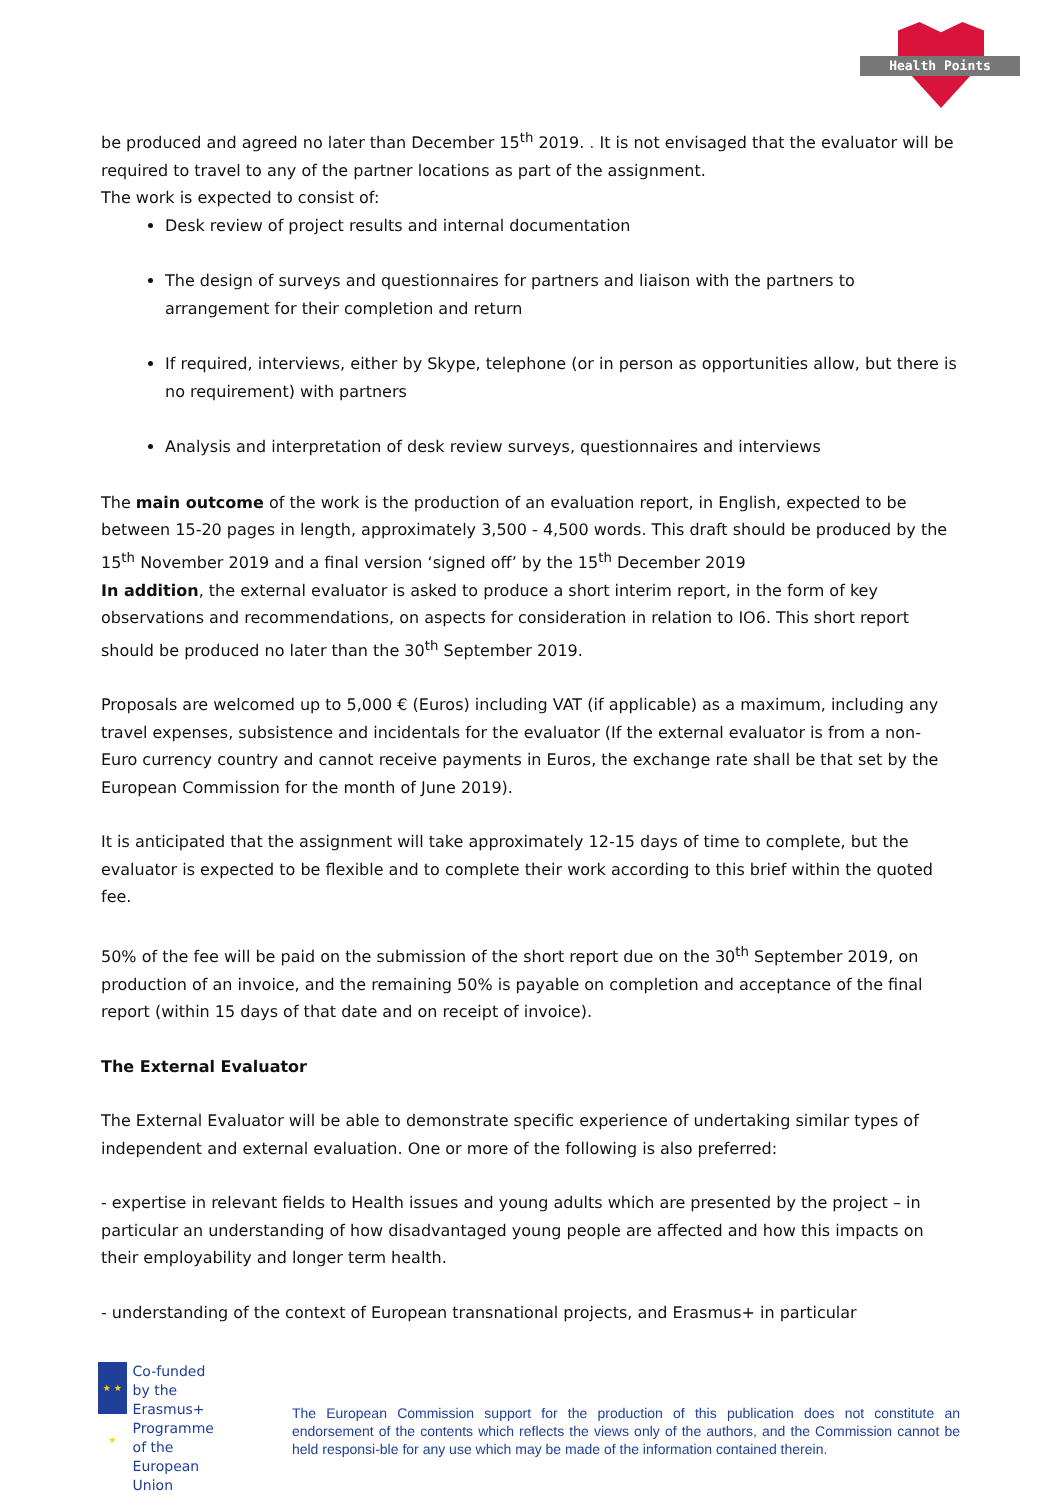Health Points
be produced and agreed no later than December 15<sup>th</sup> 2019. . It is not envisaged that the evaluator will be required to travel to any of the partner locations as part of the assignment.
The work is expected to consist of:
Desk review of project results and internal documentation
The design of surveys and questionnaires for partners and liaison with the partners to arrangement for their completion and return
If required, interviews, either by Skype, telephone (or in person as opportunities allow, but there is no requirement) with partners
Analysis and interpretation of desk review surveys, questionnaires and interviews
The main outcome of the work is the production of an evaluation report, in English, expected to be between 15-20 pages in length, approximately 3,500 - 4,500 words. This draft should be produced by the 15<sup>th</sup> November 2019 and a final version ‘signed off’ by the 15<sup>th</sup> December 2019
In addition, the external evaluator is asked to produce a short interim report, in the form of key observations and recommendations, on aspects for consideration in relation to IO6. This short report should be produced no later than the 30<sup>th</sup> September 2019.
Proposals are welcomed up to 5,000 € (Euros) including VAT (if applicable) as a maximum, including any travel expenses, subsistence and incidentals for the evaluator (If the external evaluator is from a non-Euro currency country and cannot receive payments in Euros, the exchange rate shall be that set by the European Commission for the month of June 2019).
It is anticipated that the assignment will take approximately 12-15 days of time to complete, but the evaluator is expected to be flexible and to complete their work according to this brief within the quoted fee.
50% of the fee will be paid on the submission of the short report due on the 30<sup>th</sup> September 2019, on production of an invoice, and the remaining 50% is payable on completion and acceptance of the final report (within 15 days of that date and on receipt of invoice).
The External Evaluator
The External Evaluator will be able to demonstrate specific experience of undertaking similar types of independent and external evaluation. One or more of the following is also preferred:
- expertise in relevant fields to Health issues and young adults which are presented by the project – in particular an understanding of how disadvantaged young people are affected and how this impacts on their employability and longer term health.
- understanding of the context of European transnational projects, and Erasmus+ in particular
★ ★ ★
Co-funded by the Erasmus+ Programme of the European Union
The European Commission support for the production of this publication does not constitute an endorsement of the contents which reflects the views only of the authors, and the Commission cannot be held responsi-ble for any use which may be made of the information contained therein.